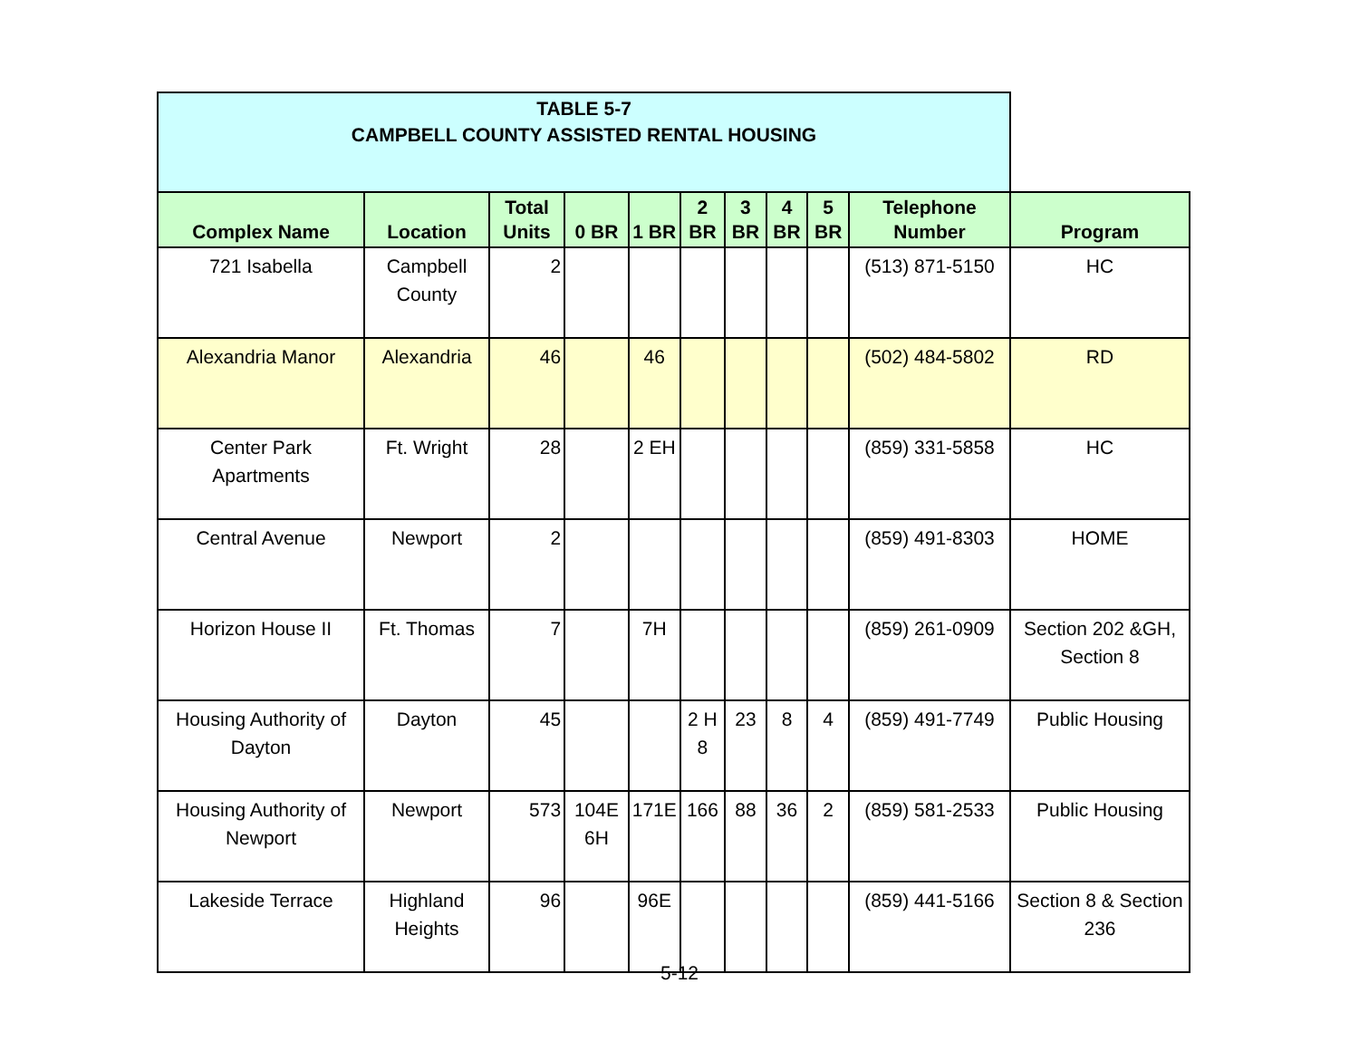| TABLE 5-7 CAMPBELL COUNTY ASSISTED RENTAL HOUSING | | | | | | | | | | |
| Complex Name | Location | Total Units | 0 BR | 1 BR | 2 BR | 3 BR | 4 BR | 5 BR | Telephone Number | Program |
| 721 Isabella | Campbell County | 2 | | | | | | | (513) 871-5150 | HC |
| Alexandria Manor | Alexandria | 46 | | 46 | | | | | (502) 484-5802 | RD |
| Center Park Apartments | Ft. Wright | 28 | | 2 EH | | | | | (859) 331-5858 | HC |
| Central Avenue | Newport | 2 | | | | | | | (859) 491-8303 | HOME |
| Horizon House II | Ft. Thomas | 7 | | 7H | | | | | (859) 261-0909 | Section 202 &GH, Section 8 |
| Housing Authority of Dayton | Dayton | 45 | | | 2 H 8 | 23 | 8 | 4 | (859) 491-7749 | Public Housing |
| Housing Authority of Newport | Newport | 573 | 104E 6H | 171E | 166 | 88 | 36 | 2 | (859) 581-2533 | Public Housing |
| Lakeside Terrace | Highland Heights | 96 | | 96E | | | | | (859) 441-5166 | Section 8 & Section 236 |
5-12